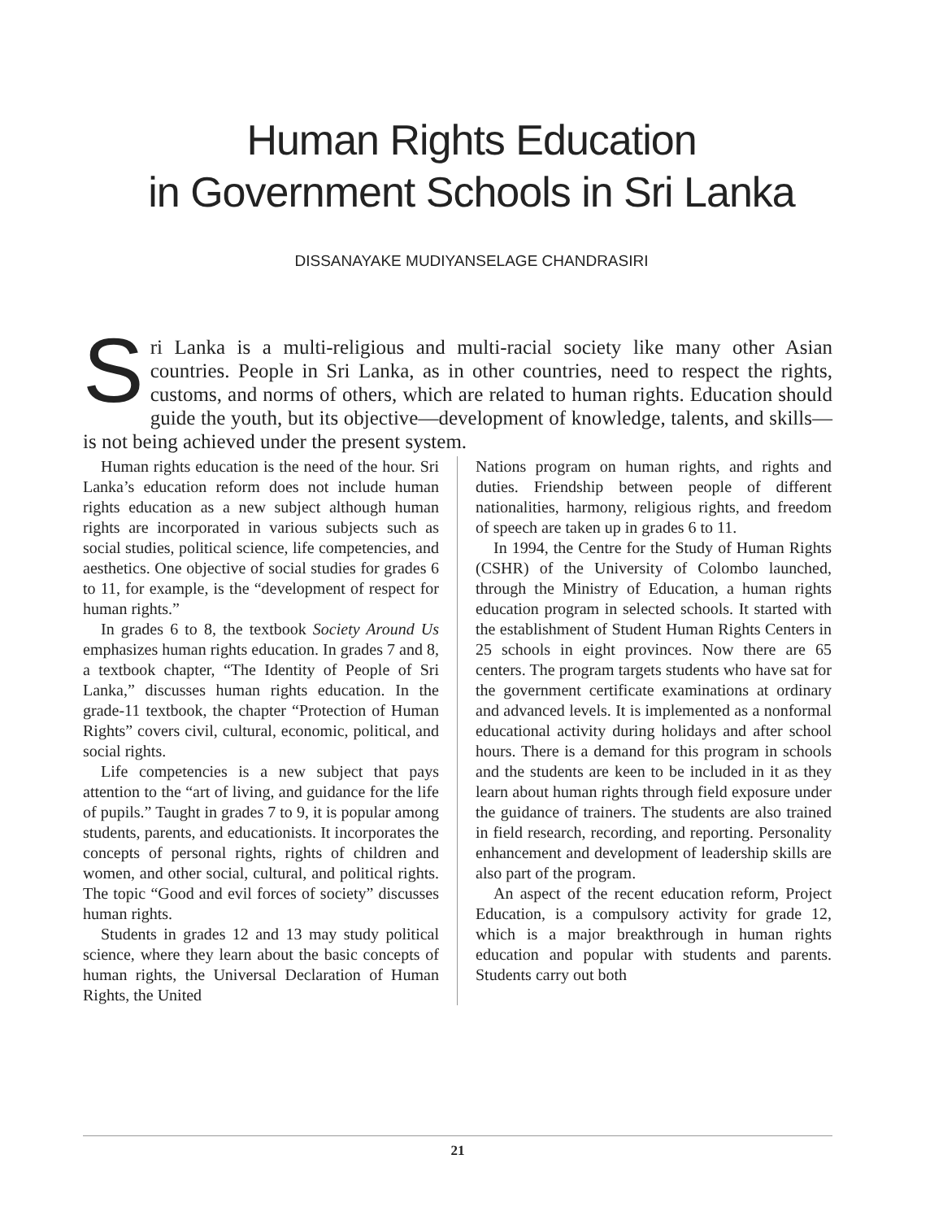Human Rights Education
in Government Schools in Sri Lanka
DISSANAYAKE MUDIYANSELAGE CHANDRASIRI
Sri Lanka is a multi-religious and multi-racial society like many other Asian countries. People in Sri Lanka, as in other countries, need to respect the rights, customs, and norms of others, which are related to human rights. Education should guide the youth, but its objective—development of knowledge, talents, and skills—is not being achieved under the present system.
Human rights education is the need of the hour. Sri Lanka’s education reform does not include human rights education as a new subject although human rights are incorporated in various subjects such as social studies, political science, life competencies, and aesthetics. One objective of social studies for grades 6 to 11, for example, is the “development of respect for human rights.”
In grades 6 to 8, the textbook Society Around Us emphasizes human rights education. In grades 7 and 8, a textbook chapter, “The Identity of People of Sri Lanka,” discusses human rights education. In the grade-11 textbook, the chapter “Protection of Human Rights” covers civil, cultural, economic, political, and social rights.
Life competencies is a new subject that pays attention to the “art of living, and guidance for the life of pupils.” Taught in grades 7 to 9, it is popular among students, parents, and educationists. It incorporates the concepts of personal rights, rights of children and women, and other social, cultural, and political rights. The topic “Good and evil forces of society” discusses human rights.
Students in grades 12 and 13 may study political science, where they learn about the basic concepts of human rights, the Universal Declaration of Human Rights, the United
Nations program on human rights, and rights and duties. Friendship between people of different nationalities, harmony, religious rights, and freedom of speech are taken up in grades 6 to 11.
In 1994, the Centre for the Study of Human Rights (CSHR) of the University of Colombo launched, through the Ministry of Education, a human rights education program in selected schools. It started with the establishment of Student Human Rights Centers in 25 schools in eight provinces. Now there are 65 centers. The program targets students who have sat for the government certificate examinations at ordinary and advanced levels. It is implemented as a nonformal educational activity during holidays and after school hours. There is a demand for this program in schools and the students are keen to be included in it as they learn about human rights through field exposure under the guidance of trainers. The students are also trained in field research, recording, and reporting. Personality enhancement and development of leadership skills are also part of the program.
An aspect of the recent education reform, Project Education, is a compulsory activity for grade 12, which is a major breakthrough in human rights education and popular with students and parents. Students carry out both
21